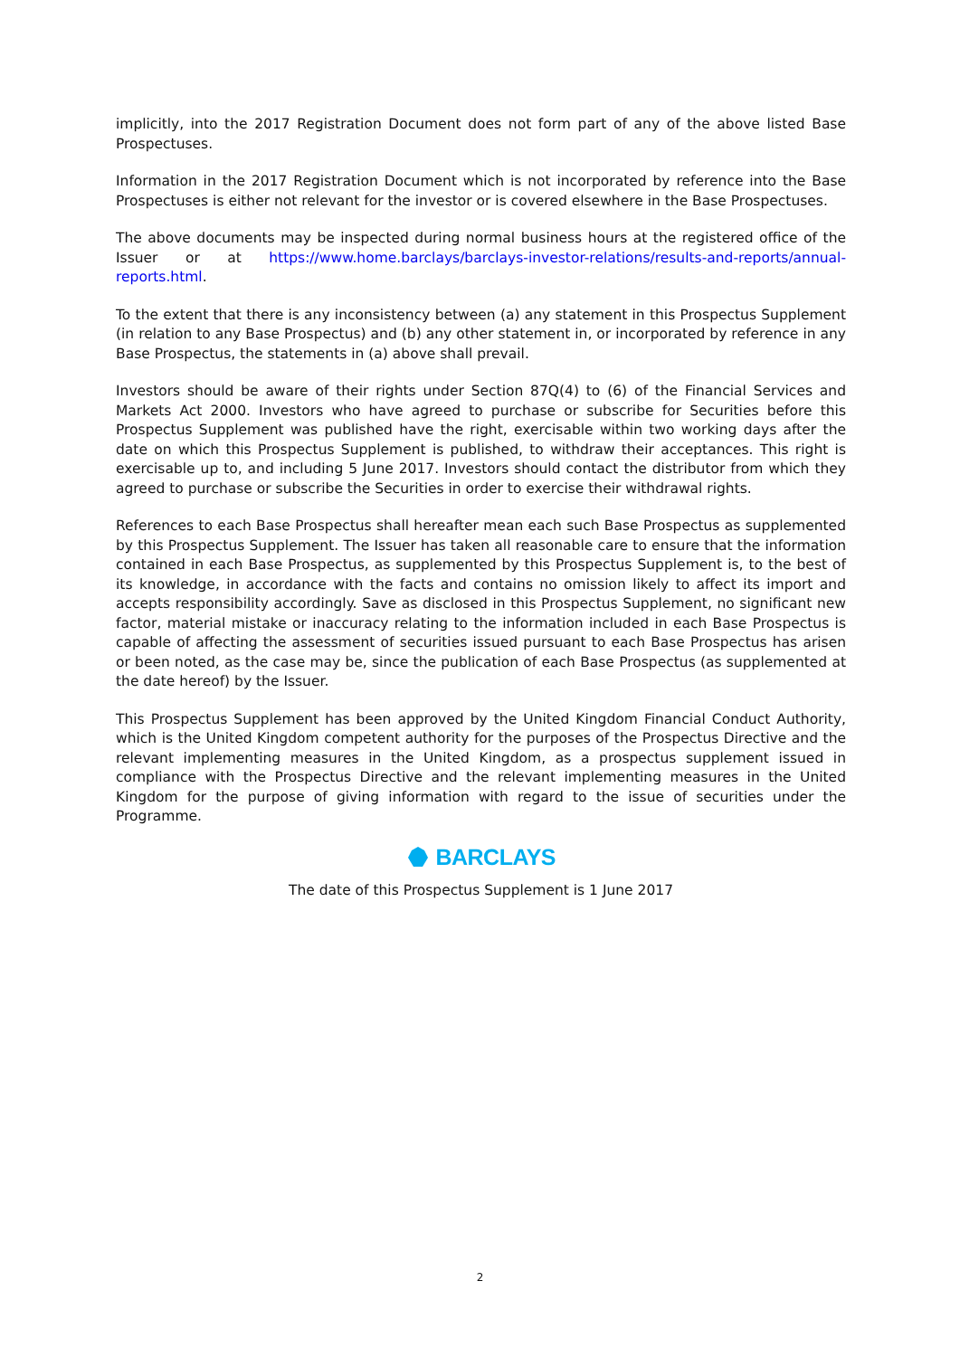implicitly, into the 2017 Registration Document does not form part of any of the above listed Base Prospectuses.
Information in the 2017 Registration Document which is not incorporated by reference into the Base Prospectuses is either not relevant for the investor or is covered elsewhere in the Base Prospectuses.
The above documents may be inspected during normal business hours at the registered office of the Issuer or at https://www.home.barclays/barclays-investor-relations/results-and-reports/annual-reports.html.
To the extent that there is any inconsistency between (a) any statement in this Prospectus Supplement (in relation to any Base Prospectus) and (b) any other statement in, or incorporated by reference in any Base Prospectus, the statements in (a) above shall prevail.
Investors should be aware of their rights under Section 87Q(4) to (6) of the Financial Services and Markets Act 2000. Investors who have agreed to purchase or subscribe for Securities before this Prospectus Supplement was published have the right, exercisable within two working days after the date on which this Prospectus Supplement is published, to withdraw their acceptances. This right is exercisable up to, and including 5 June 2017. Investors should contact the distributor from which they agreed to purchase or subscribe the Securities in order to exercise their withdrawal rights.
References to each Base Prospectus shall hereafter mean each such Base Prospectus as supplemented by this Prospectus Supplement. The Issuer has taken all reasonable care to ensure that the information contained in each Base Prospectus, as supplemented by this Prospectus Supplement is, to the best of its knowledge, in accordance with the facts and contains no omission likely to affect its import and accepts responsibility accordingly. Save as disclosed in this Prospectus Supplement, no significant new factor, material mistake or inaccuracy relating to the information included in each Base Prospectus is capable of affecting the assessment of securities issued pursuant to each Base Prospectus has arisen or been noted, as the case may be, since the publication of each Base Prospectus (as supplemented at the date hereof) by the Issuer.
This Prospectus Supplement has been approved by the United Kingdom Financial Conduct Authority, which is the United Kingdom competent authority for the purposes of the Prospectus Directive and the relevant implementing measures in the United Kingdom, as a prospectus supplement issued in compliance with the Prospectus Directive and the relevant implementing measures in the United Kingdom for the purpose of giving information with regard to the issue of securities under the Programme.
BARCLAYS
The date of this Prospectus Supplement is 1 June 2017
2